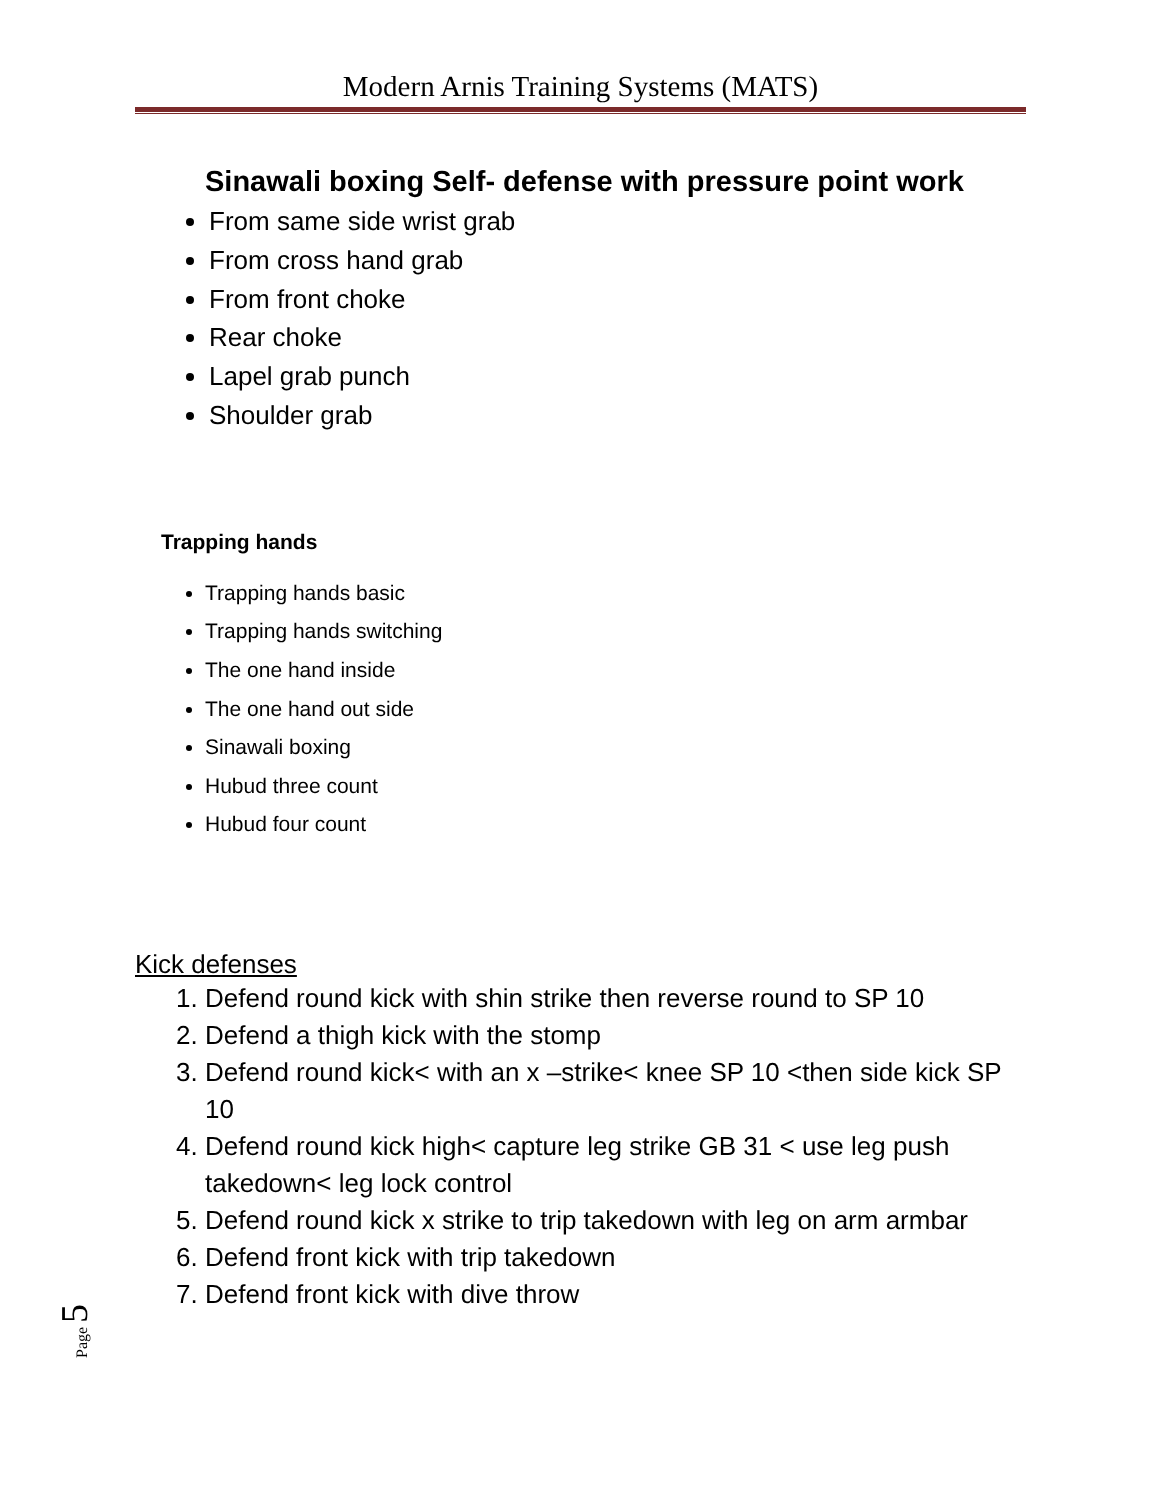Modern Arnis Training Systems (MATS)
Sinawali boxing Self- defense with pressure point work
From same side wrist grab
From cross hand grab
From front choke
Rear choke
Lapel grab punch
Shoulder grab
Trapping hands
Trapping hands basic
Trapping hands switching
The one hand inside
The one hand out side
Sinawali boxing
Hubud three count
Hubud four count
Kick defenses
1. Defend round kick with shin strike then reverse round to SP 10
2. Defend a thigh kick with the stomp
3. Defend round kick< with an x –strike< knee SP 10 <then side kick SP 10
4. Defend round kick high< capture leg strike GB 31 < use leg push takedown< leg lock control
5. Defend round kick x strike to trip takedown with leg on arm armbar
6. Defend front kick with trip takedown
7. Defend front kick with dive throw
Page 5